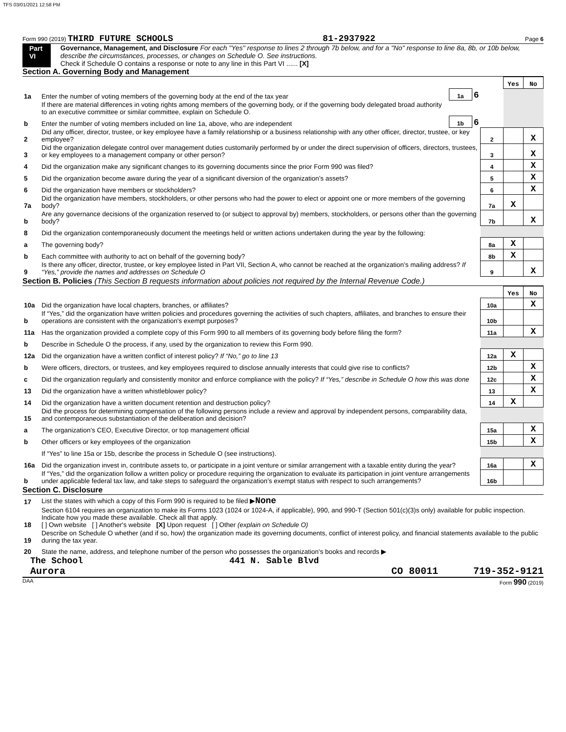TFS 03/01/2021 12:58 PM
Form 990 (2019) THIRD FUTURE SCHOOLS 81-2937922 Page 6
Part VI Governance, Management, and Disclosure For each "Yes" response to lines 2 through 7b below, and for a "No" response to line 8a, 8b, or 10b below, describe the circumstances, processes, or changes on Schedule O. See instructions.
Check if Schedule O contains a response or note to any line in this Part VI ...... [X]
Section A. Governing Body and Management
| | | | | | Yes | No |
| 1a | Enter the number of voting members of the governing body at the end of the tax year | 1a | 6 | | | |
| | If there are material differences in voting rights among members of the governing body, or if the governing body delegated broad authority to an executive committee or similar committee, explain on Schedule O. | | | | | |
| b | Enter the number of voting members included on line 1a, above, who are independent | 1b | 6 | | | |
| 2 | Did any officer, director, trustee, or key employee have a family relationship or a business relationship with any other officer, director, trustee, or key employee? | | | 2 | | X |
| 3 | Did the organization delegate control over management duties customarily performed by or under the direct supervision of officers, directors, trustees, or key employees to a management company or other person? | | | 3 | | X |
| 4 | Did the organization make any significant changes to its governing documents since the prior Form 990 was filed? | | | 4 | | X |
| 5 | Did the organization become aware during the year of a significant diversion of the organization’s assets? | | | 5 | | X |
| 6 | Did the organization have members or stockholders? | | | 6 | | X |
| 7a | Did the organization have members, stockholders, or other persons who had the power to elect or appoint one or more members of the governing body? | | | 7a | X | |
| b | Are any governance decisions of the organization reserved to (or subject to approval by) members, stockholders, or persons other than the governing body? | | | 7b | | X |
| 8 | Did the organization contemporaneously document the meetings held or written actions undertaken during the year by the following: | | | | | |
| a | The governing body? | | | 8a | X | |
| b | Each committee with authority to act on behalf of the governing body? | | | 8b | X | |
| 9 | Is there any officer, director, trustee, or key employee listed in Part VII, Section A, who cannot be reached at the organization’s mailing address? If “Yes,” provide the names and addresses on Schedule O | | | 9 | | X |
Section B. Policies (This Section B requests information about policies not required by the Internal Revenue Code.)
| | | | Yes | No |
| 10a | Did the organization have local chapters, branches, or affiliates? | 10a | | X |
| b | If “Yes,” did the organization have written policies and procedures governing the activities of such chapters, affiliates, and branches to ensure their operations are consistent with the organization's exempt purposes? | 10b | | |
| 11a | Has the organization provided a complete copy of this Form 990 to all members of its governing body before filing the form? | 11a | | X |
| b | Describe in Schedule O the process, if any, used by the organization to review this Form 990. | | | |
| 12a | Did the organization have a written conflict of interest policy? If “No,” go to line 13 | 12a | X | |
| b | Were officers, directors, or trustees, and key employees required to disclose annually interests that could give rise to conflicts? | 12b | | X |
| c | Did the organization regularly and consistently monitor and enforce compliance with the policy? If “Yes,” describe in Schedule O how this was done | 12c | | X |
| 13 | Did the organization have a written whistleblower policy? | 13 | | X |
| 14 | Did the organization have a written document retention and destruction policy? | 14 | X | |
| 15 | Did the process for determining compensation of the following persons include a review and approval by independent persons, comparability data, and contemporaneous substantiation of the deliberation and decision? | | | |
| a | The organization’s CEO, Executive Director, or top management official | 15a | | X |
| b | Other officers or key employees of the organization | 15b | | X |
| | If “Yes” to line 15a or 15b, describe the process in Schedule O (see instructions). | | | |
| 16a | Did the organization invest in, contribute assets to, or participate in a joint venture or similar arrangement with a taxable entity during the year? | 16a | | X |
| b | If “Yes,” did the organization follow a written policy or procedure requiring the organization to evaluate its participation in joint venture arrangements under applicable federal tax law, and take steps to safeguard the organization’s exempt status with respect to such arrangements? | 16b | | |
Section C. Disclosure
| 17 | List the states with which a copy of this Form 990 is required to be filed ▶ None |
| 18 | Section 6104 requires an organization to make its Forms 1023 (1024 or 1024-A, if applicable), 990, and 990-T (Section 501(c)(3)s only) available for public inspection. Indicate how you made these available. Check all that apply. [ ] Own website [ ] Another's website [X] Upon request [ ] Other (explain on Schedule O) |
| 19 | Describe on Schedule O whether (and if so, how) the organization made its governing documents, conflict of interest policy, and financial statements available to the public during the tax year. |
| 20 | State the name, address, and telephone number of the person who possesses the organization's books and records ▶ |
The School 441 N. Sable Blvd
Aurora CO 80011 719-352-9121
DAA Form 990 (2019)